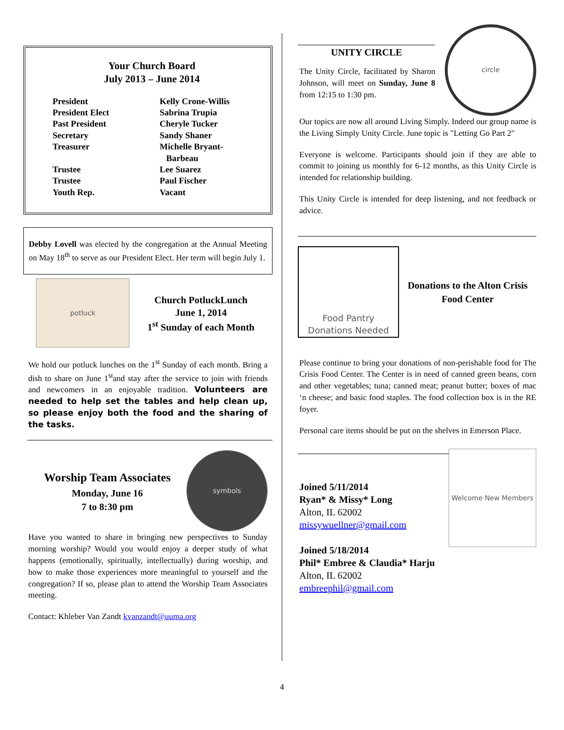Your Church Board
July 2013 – June 2014
| President | Kelly Crone-Willis |
| President Elect | Sabrina Trupia |
| Past President | Cheryle Tucker |
| Secretary | Sandy Shaner |
| Treasurer | Michelle Bryant- Barbeau |
| Trustee | Lee Suarez |
| Trustee | Paul Fischer |
| Youth Rep. | Vacant |
Debby Lovell was elected by the congregation at the Annual Meeting on May 18<sup>th</sup> to serve as our President Elect. Her term will begin July 1.
potluck
Church PotluckLunch
June 1, 2014
1<sup>st</sup> Sunday of each Month
We hold our potluck lunches on the 1<sup>st</sup> Sunday of each month. Bring a dish to share on June 1<sup>st</sup>and stay after the service to join with friends and newcomers in an enjoyable tradition. Volunteers are needed to help set the tables and help clean up, so please enjoy both the food and the sharing of the tasks.
Worship Team Associates
Monday, June 16
7 to 8:30 pm
symbols
Have you wanted to share in bringing new perspectives to Sunday morning worship? Would you would enjoy a deeper study of what happens (emotionally, spiritually, intellectually) during worship, and how to make those experiences more meaningful to yourself and the congregation? If so, please plan to attend the Worship Team Associates meeting.
Contact: Khleber Van Zandt kvanzandt@uuma.org
UNITY CIRCLE
The Unity Circle, facilitated by Sharon Johnson, will meet on Sunday, June 8 from 12:15 to 1:30 pm.
circle
Our topics are now all around Living Simply. Indeed our group name is the Living Simply Unity Circle. June topic is "Letting Go Part 2"
Everyone is welcome. Participants should join if they are able to commit to joining us monthly for 6-12 months, as this Unity Circle is intended for relationship building.
This Unity Circle is intended for deep listening, and not feedback or advice.
Food Pantry
Donations Needed
Donations to the Alton Crisis Food Center
Please continue to bring your donations of non-perishable food for The Crisis Food Center. The Center is in need of canned green beans, corn and other vegetables; tuna; canned meat; peanut butter; boxes of mac ‘n cheese; and basic food staples. The food collection box is in the RE foyer.
Personal care items should be put on the shelves in Emerson Place.
Joined 5/11/2014
Ryan* & Missy* Long
Alton, IL 62002
missywuellner@gmail.com
Joined 5/18/2014
Phil* Embree & Claudia* Harju
Alton, IL 62002
embreephil@gmail.com
Welcome New Members
4